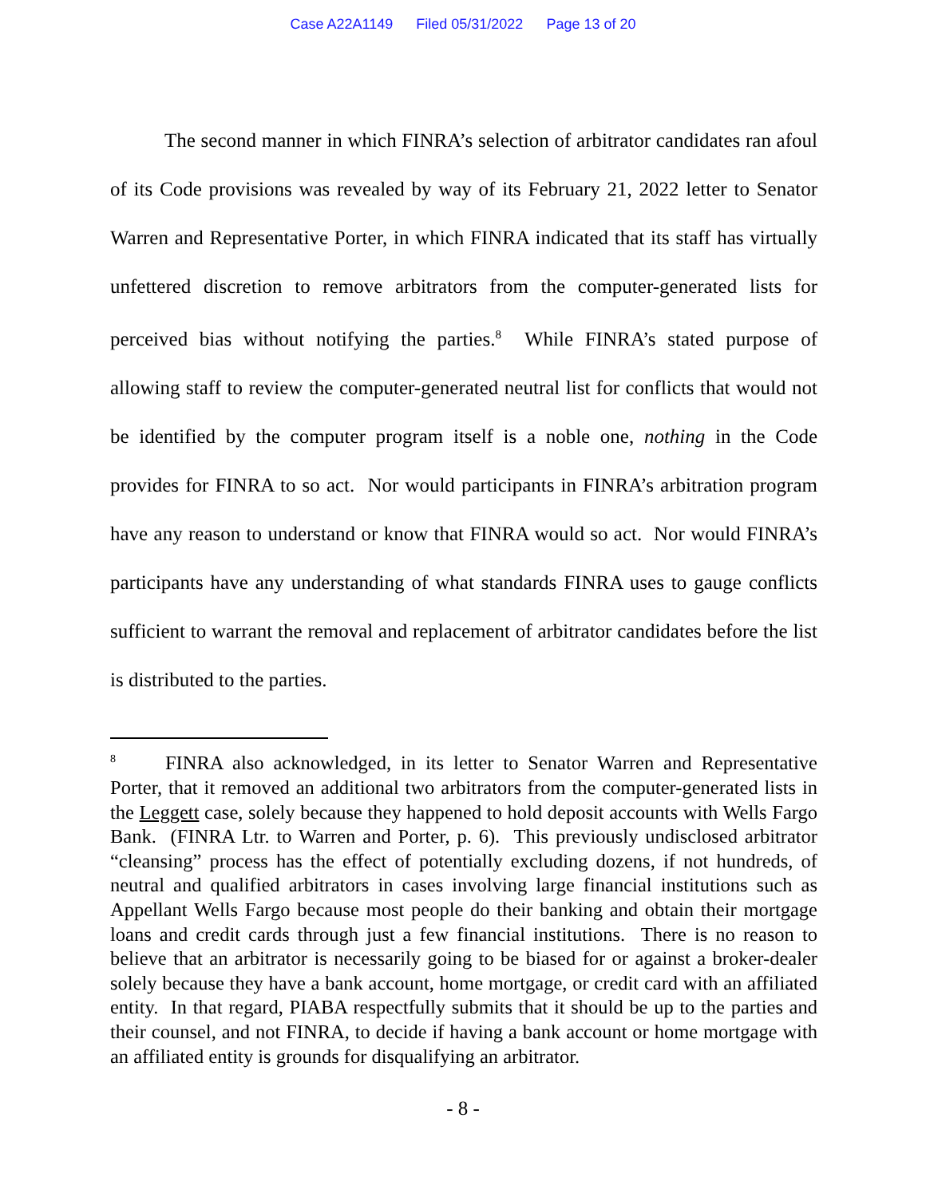Case A22A1149 Filed 05/31/2022 Page 13 of 20
The second manner in which FINRA’s selection of arbitrator candidates ran afoul of its Code provisions was revealed by way of its February 21, 2022 letter to Senator Warren and Representative Porter, in which FINRA indicated that its staff has virtually unfettered discretion to remove arbitrators from the computer-generated lists for perceived bias without notifying the parties.<sup>8</sup> While FINRA’s stated purpose of allowing staff to review the computer-generated neutral list for conflicts that would not be identified by the computer program itself is a noble one, nothing in the Code provides for FINRA to so act. Nor would participants in FINRA’s arbitration program have any reason to understand or know that FINRA would so act. Nor would FINRA’s participants have any understanding of what standards FINRA uses to gauge conflicts sufficient to warrant the removal and replacement of arbitrator candidates before the list is distributed to the parties.
<sup>8</sup> FINRA also acknowledged, in its letter to Senator Warren and Representative Porter, that it removed an additional two arbitrators from the computer-generated lists in the Leggett case, solely because they happened to hold deposit accounts with Wells Fargo Bank. (FINRA Ltr. to Warren and Porter, p. 6). This previously undisclosed arbitrator “cleansing” process has the effect of potentially excluding dozens, if not hundreds, of neutral and qualified arbitrators in cases involving large financial institutions such as Appellant Wells Fargo because most people do their banking and obtain their mortgage loans and credit cards through just a few financial institutions. There is no reason to believe that an arbitrator is necessarily going to be biased for or against a broker-dealer solely because they have a bank account, home mortgage, or credit card with an affiliated entity. In that regard, PIABA respectfully submits that it should be up to the parties and their counsel, and not FINRA, to decide if having a bank account or home mortgage with an affiliated entity is grounds for disqualifying an arbitrator.
- 8 -